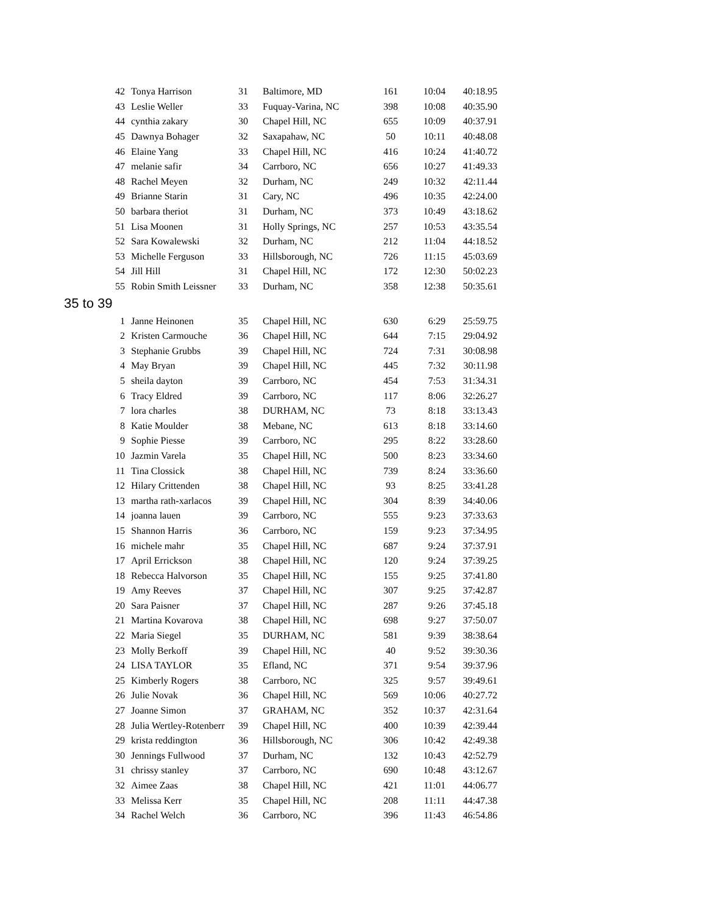| 42 | Tonya Harrison | 31 | Baltimore, MD | 161 | 10:04 | 40:18.95 |
| 43 | Leslie Weller | 33 | Fuquay-Varina, NC | 398 | 10:08 | 40:35.90 |
| 44 | cynthia zakary | 30 | Chapel Hill, NC | 655 | 10:09 | 40:37.91 |
| 45 | Dawnya Bohager | 32 | Saxapahaw, NC | 50 | 10:11 | 40:48.08 |
| 46 | Elaine Yang | 33 | Chapel Hill, NC | 416 | 10:24 | 41:40.72 |
| 47 | melanie safir | 34 | Carrboro, NC | 656 | 10:27 | 41:49.33 |
| 48 | Rachel Meyen | 32 | Durham, NC | 249 | 10:32 | 42:11.44 |
| 49 | Brianne Starin | 31 | Cary, NC | 496 | 10:35 | 42:24.00 |
| 50 | barbara theriot | 31 | Durham, NC | 373 | 10:49 | 43:18.62 |
| 51 | Lisa Moonen | 31 | Holly Springs, NC | 257 | 10:53 | 43:35.54 |
| 52 | Sara Kowalewski | 32 | Durham, NC | 212 | 11:04 | 44:18.52 |
| 53 | Michelle Ferguson | 33 | Hillsborough, NC | 726 | 11:15 | 45:03.69 |
| 54 | Jill Hill | 31 | Chapel Hill, NC | 172 | 12:30 | 50:02.23 |
| 55 | Robin Smith Leissner | 33 | Durham, NC | 358 | 12:38 | 50:35.61 |
| 35 to 39 | | | | | | |
| 1 | Janne Heinonen | 35 | Chapel Hill, NC | 630 | 6:29 | 25:59.75 |
| 2 | Kristen Carmouche | 36 | Chapel Hill, NC | 644 | 7:15 | 29:04.92 |
| 3 | Stephanie Grubbs | 39 | Chapel Hill, NC | 724 | 7:31 | 30:08.98 |
| 4 | May Bryan | 39 | Chapel Hill, NC | 445 | 7:32 | 30:11.98 |
| 5 | sheila dayton | 39 | Carrboro, NC | 454 | 7:53 | 31:34.31 |
| 6 | Tracy Eldred | 39 | Carrboro, NC | 117 | 8:06 | 32:26.27 |
| 7 | lora charles | 38 | DURHAM, NC | 73 | 8:18 | 33:13.43 |
| 8 | Katie Moulder | 38 | Mebane, NC | 613 | 8:18 | 33:14.60 |
| 9 | Sophie Piesse | 39 | Carrboro, NC | 295 | 8:22 | 33:28.60 |
| 10 | Jazmin Varela | 35 | Chapel Hill, NC | 500 | 8:23 | 33:34.60 |
| 11 | Tina Clossick | 38 | Chapel Hill, NC | 739 | 8:24 | 33:36.60 |
| 12 | Hilary Crittenden | 38 | Chapel Hill, NC | 93 | 8:25 | 33:41.28 |
| 13 | martha rath-xarlacos | 39 | Chapel Hill, NC | 304 | 8:39 | 34:40.06 |
| 14 | joanna lauen | 39 | Carrboro, NC | 555 | 9:23 | 37:33.63 |
| 15 | Shannon Harris | 36 | Carrboro, NC | 159 | 9:23 | 37:34.95 |
| 16 | michele mahr | 35 | Chapel Hill, NC | 687 | 9:24 | 37:37.91 |
| 17 | April Errickson | 38 | Chapel Hill, NC | 120 | 9:24 | 37:39.25 |
| 18 | Rebecca Halvorson | 35 | Chapel Hill, NC | 155 | 9:25 | 37:41.80 |
| 19 | Amy Reeves | 37 | Chapel Hill, NC | 307 | 9:25 | 37:42.87 |
| 20 | Sara Paisner | 37 | Chapel Hill, NC | 287 | 9:26 | 37:45.18 |
| 21 | Martina Kovarova | 38 | Chapel Hill, NC | 698 | 9:27 | 37:50.07 |
| 22 | Maria Siegel | 35 | DURHAM, NC | 581 | 9:39 | 38:38.64 |
| 23 | Molly Berkoff | 39 | Chapel Hill, NC | 40 | 9:52 | 39:30.36 |
| 24 | LISA TAYLOR | 35 | Efland, NC | 371 | 9:54 | 39:37.96 |
| 25 | Kimberly Rogers | 38 | Carrboro, NC | 325 | 9:57 | 39:49.61 |
| 26 | Julie Novak | 36 | Chapel Hill, NC | 569 | 10:06 | 40:27.72 |
| 27 | Joanne Simon | 37 | GRAHAM, NC | 352 | 10:37 | 42:31.64 |
| 28 | Julia Wertley-Rotenberr | 39 | Chapel Hill, NC | 400 | 10:39 | 42:39.44 |
| 29 | krista reddington | 36 | Hillsborough, NC | 306 | 10:42 | 42:49.38 |
| 30 | Jennings Fullwood | 37 | Durham, NC | 132 | 10:43 | 42:52.79 |
| 31 | chrissy stanley | 37 | Carrboro, NC | 690 | 10:48 | 43:12.67 |
| 32 | Aimee Zaas | 38 | Chapel Hill, NC | 421 | 11:01 | 44:06.77 |
| 33 | Melissa Kerr | 35 | Chapel Hill, NC | 208 | 11:11 | 44:47.38 |
| 34 | Rachel Welch | 36 | Carrboro, NC | 396 | 11:43 | 46:54.86 |